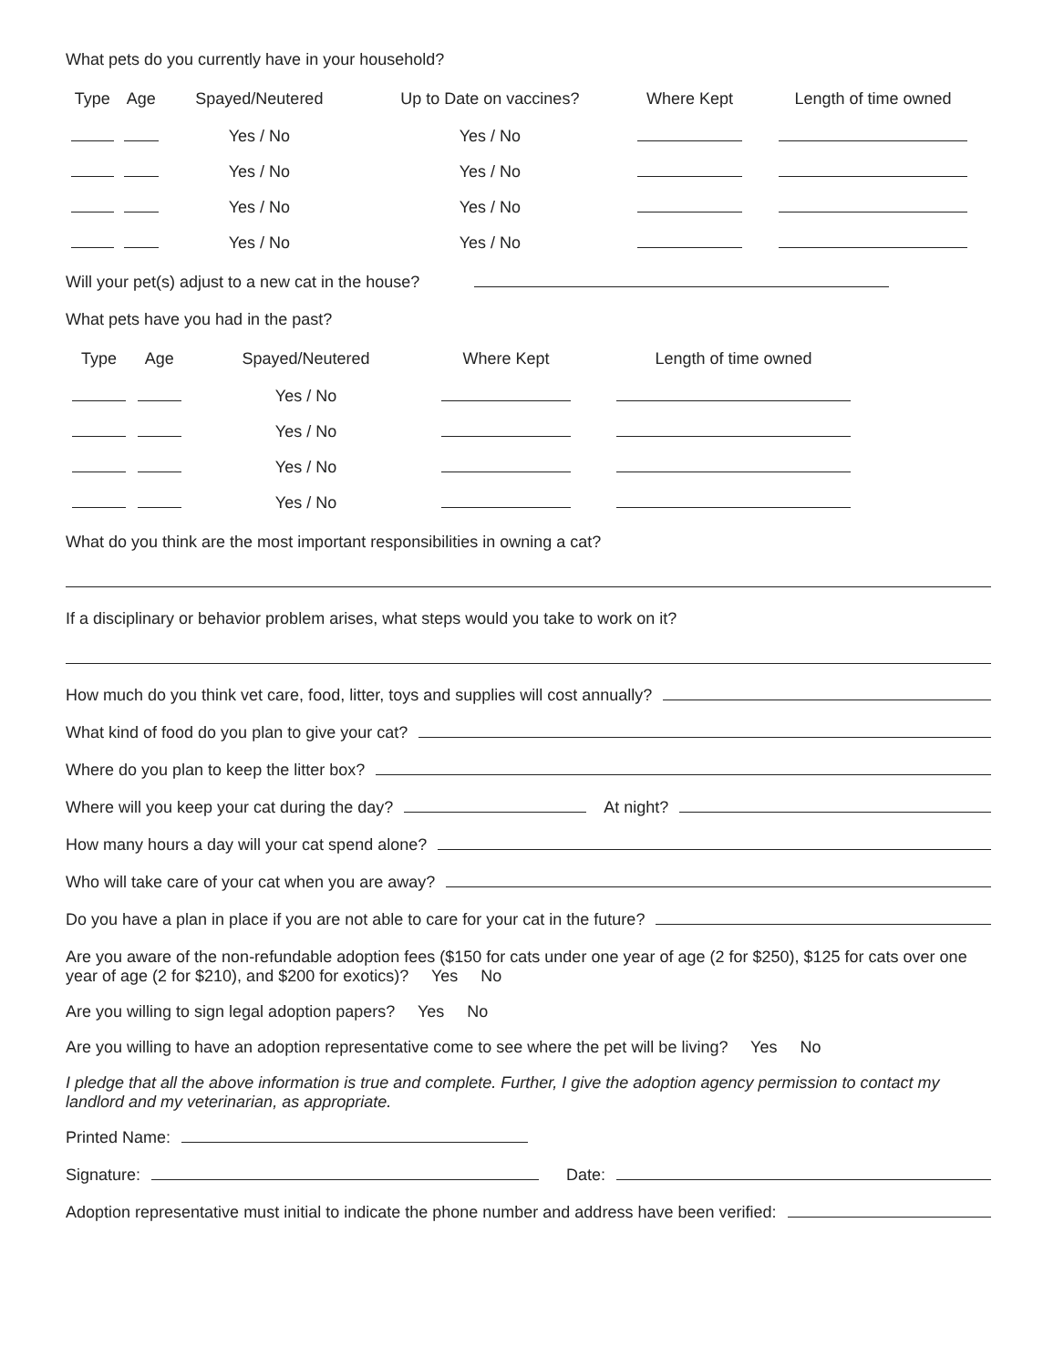What pets do you currently have in your household?
| Type | Age | Spayed/Neutered | Up to Date on vaccines? | Where Kept | Length of time owned |
| --- | --- | --- | --- | --- | --- |
| | | Yes / No | Yes / No | | |
| | | Yes / No | Yes / No | | |
| | | Yes / No | Yes / No | | |
| | | Yes / No | Yes / No | | |
Will your pet(s) adjust to a new cat in the house?
What pets have you had in the past?
| Type | Age | Spayed/Neutered | Where Kept | Length of time owned |
| --- | --- | --- | --- | --- |
| | | Yes / No | | |
| | | Yes / No | | |
| | | Yes / No | | |
| | | Yes / No | | |
What do you think are the most important responsibilities in owning a cat?
If a disciplinary or behavior problem arises, what steps would you take to work on it?
How much do you think vet care, food, litter, toys and supplies will cost annually?
What kind of food do you plan to give your cat?
Where do you plan to keep the litter box?
Where will you keep your cat during the day? At night?
How many hours a day will your cat spend alone?
Who will take care of your cat when you are away?
Do you have a plan in place if you are not able to care for your cat in the future?
Are you aware of the non-refundable adoption fees ($150 for cats under one year of age (2 for $250), $125 for cats over one year of age (2 for $210), and $200 for exotics)? Yes No
Are you willing to sign legal adoption papers? Yes No
Are you willing to have an adoption representative come to see where the pet will be living? Yes No
I pledge that all the above information is true and complete. Further, I give the adoption agency permission to contact my landlord and my veterinarian, as appropriate.
Printed Name:
Signature: Date:
Adoption representative must initial to indicate the phone number and address have been verified: